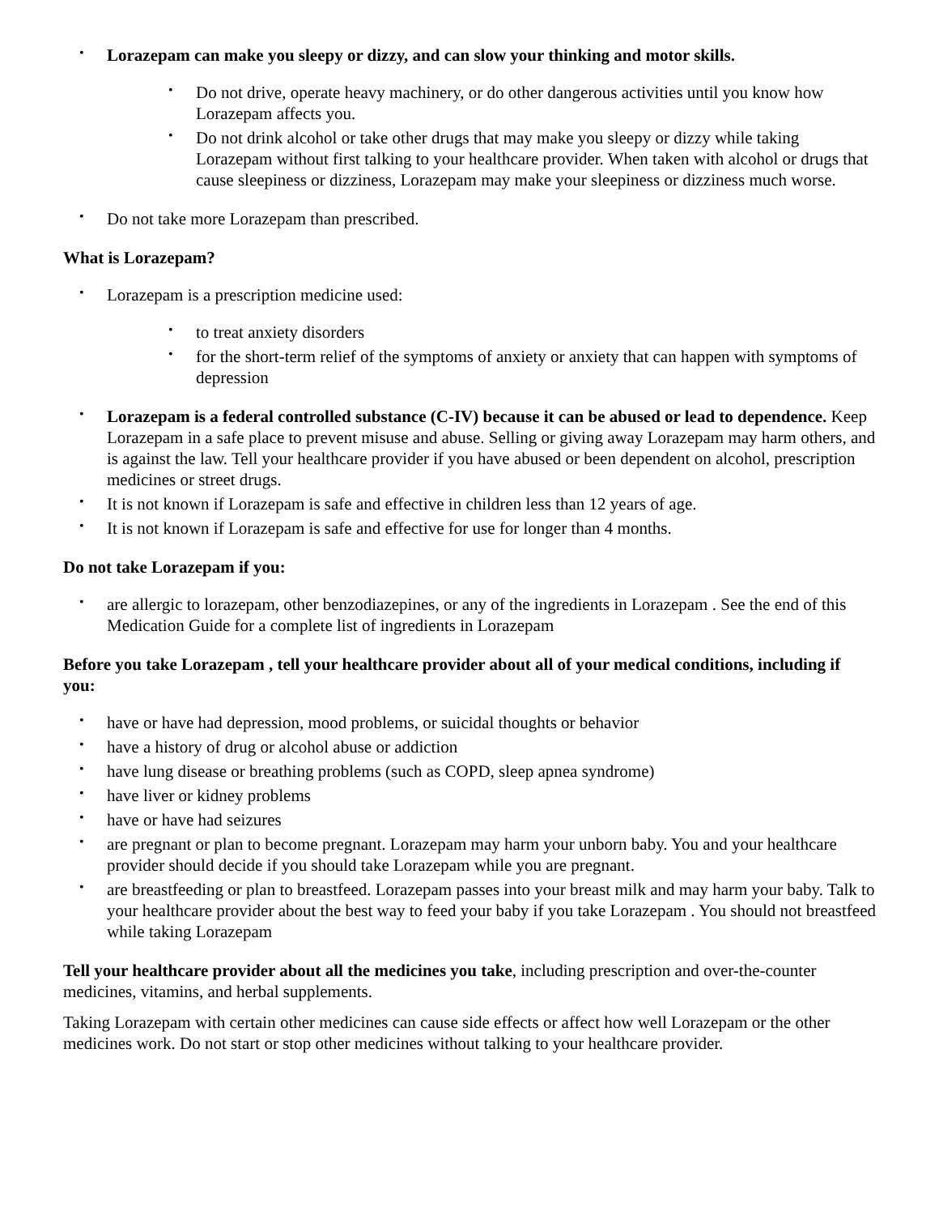• Lorazepam can make you sleepy or dizzy, and can slow your thinking and motor skills.
• Do not drive, operate heavy machinery, or do other dangerous activities until you know how Lorazepam affects you.
• Do not drink alcohol or take other drugs that may make you sleepy or dizzy while taking Lorazepam without first talking to your healthcare provider. When taken with alcohol or drugs that cause sleepiness or dizziness, Lorazepam may make your sleepiness or dizziness much worse.
• Do not take more Lorazepam than prescribed.
What is Lorazepam?
• Lorazepam is a prescription medicine used:
• to treat anxiety disorders
• for the short-term relief of the symptoms of anxiety or anxiety that can happen with symptoms of depression
• Lorazepam is a federal controlled substance (C-IV) because it can be abused or lead to dependence. Keep Lorazepam in a safe place to prevent misuse and abuse. Selling or giving away Lorazepam may harm others, and is against the law. Tell your healthcare provider if you have abused or been dependent on alcohol, prescription medicines or street drugs.
• It is not known if Lorazepam is safe and effective in children less than 12 years of age.
• It is not known if Lorazepam is safe and effective for use for longer than 4 months.
Do not take Lorazepam if you:
• are allergic to lorazepam, other benzodiazepines, or any of the ingredients in Lorazepam . See the end of this Medication Guide for a complete list of ingredients in Lorazepam
Before you take Lorazepam , tell your healthcare provider about all of your medical conditions, including if you:
• have or have had depression, mood problems, or suicidal thoughts or behavior
• have a history of drug or alcohol abuse or addiction
• have lung disease or breathing problems (such as COPD, sleep apnea syndrome)
• have liver or kidney problems
• have or have had seizures
• are pregnant or plan to become pregnant. Lorazepam may harm your unborn baby. You and your healthcare provider should decide if you should take Lorazepam while you are pregnant.
• are breastfeeding or plan to breastfeed. Lorazepam passes into your breast milk and may harm your baby. Talk to your healthcare provider about the best way to feed your baby if you take Lorazepam . You should not breastfeed while taking Lorazepam
Tell your healthcare provider about all the medicines you take, including prescription and over-the-counter medicines, vitamins, and herbal supplements.
Taking Lorazepam with certain other medicines can cause side effects or affect how well Lorazepam or the other medicines work. Do not start or stop other medicines without talking to your healthcare provider.